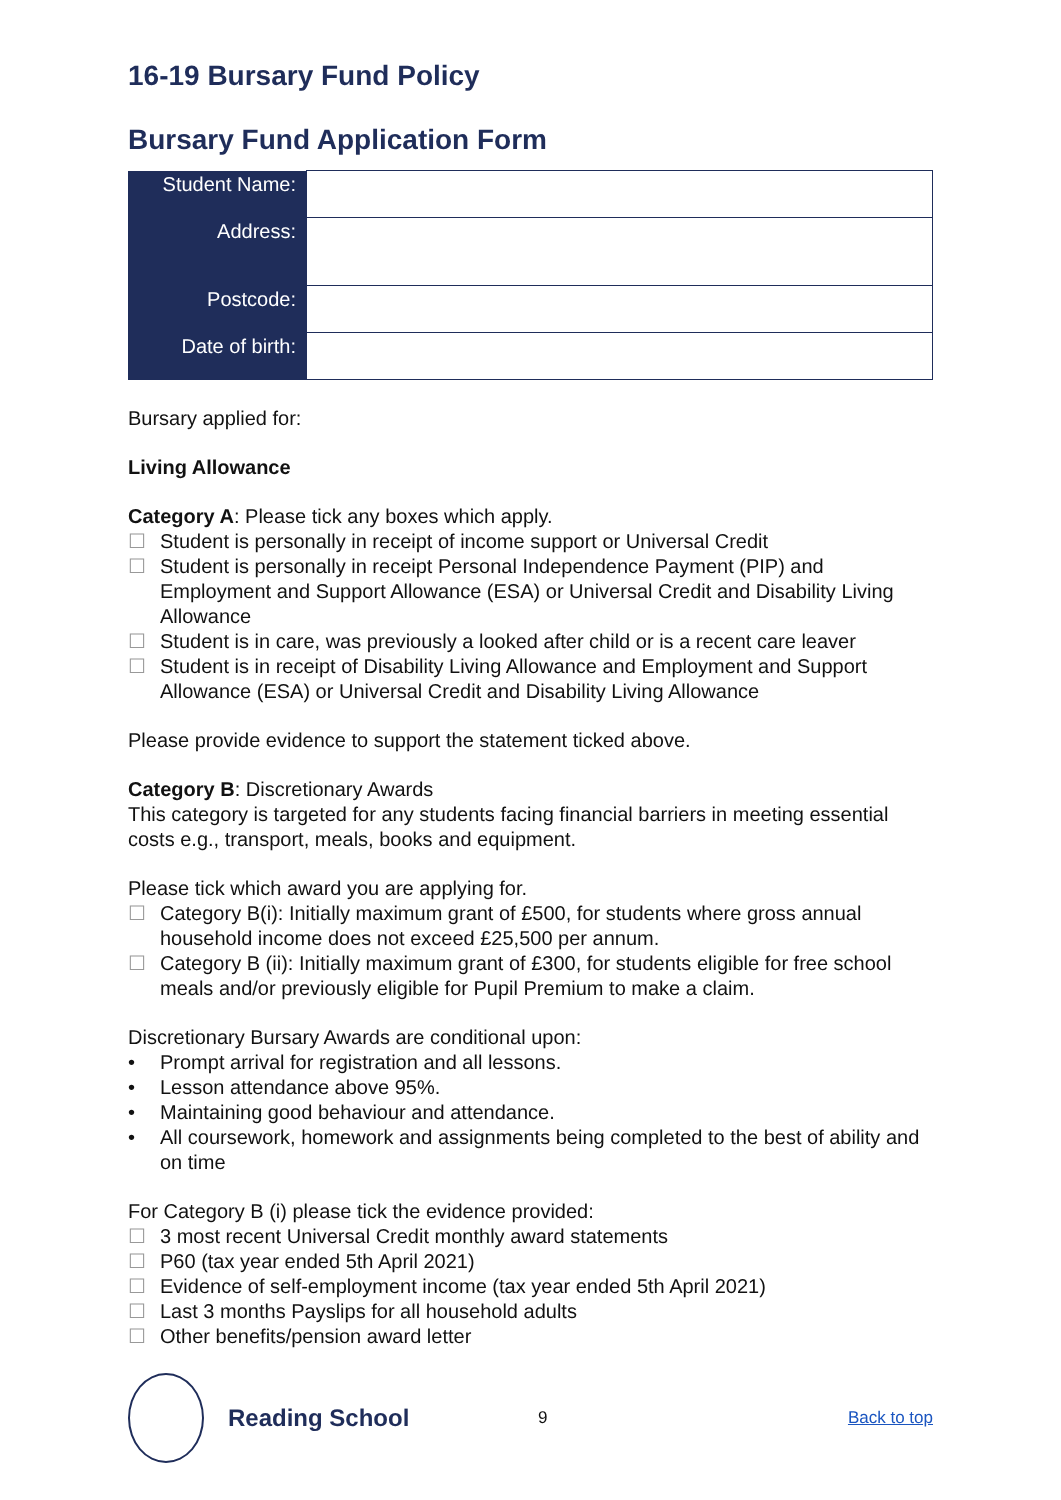16-19 Bursary Fund Policy
Bursary Fund Application Form
| Student Name: | |
| Address: | |
| Postcode: | |
| Date of birth: | |
Bursary applied for:
Living Allowance
Category A: Please tick any boxes which apply.
☐ Student is personally in receipt of income support or Universal Credit
☐ Student is personally in receipt Personal Independence Payment (PIP) and Employment and Support Allowance (ESA) or Universal Credit and Disability Living Allowance
☐ Student is in care, was previously a looked after child or is a recent care leaver
☐ Student is in receipt of Disability Living Allowance and Employment and Support Allowance (ESA) or Universal Credit and Disability Living Allowance
Please provide evidence to support the statement ticked above.
Category B: Discretionary Awards
This category is targeted for any students facing financial barriers in meeting essential costs e.g., transport, meals, books and equipment.
Please tick which award you are applying for.
☐ Category B(i): Initially maximum grant of £500, for students where gross annual household income does not exceed £25,500 per annum.
☐ Category B (ii): Initially maximum grant of £300, for students eligible for free school meals and/or previously eligible for Pupil Premium to make a claim.
Discretionary Bursary Awards are conditional upon:
• Prompt arrival for registration and all lessons.
• Lesson attendance above 95%.
• Maintaining good behaviour and attendance.
• All coursework, homework and assignments being completed to the best of ability and on time
For Category B (i) please tick the evidence provided:
☐ 3 most recent Universal Credit monthly award statements
☐ P60 (tax year ended 5th April 2021)
☐ Evidence of self-employment income (tax year ended 5th April 2021)
☐ Last 3 months Payslips for all household adults
☐ Other benefits/pension award letter
Reading School
9 Back to top